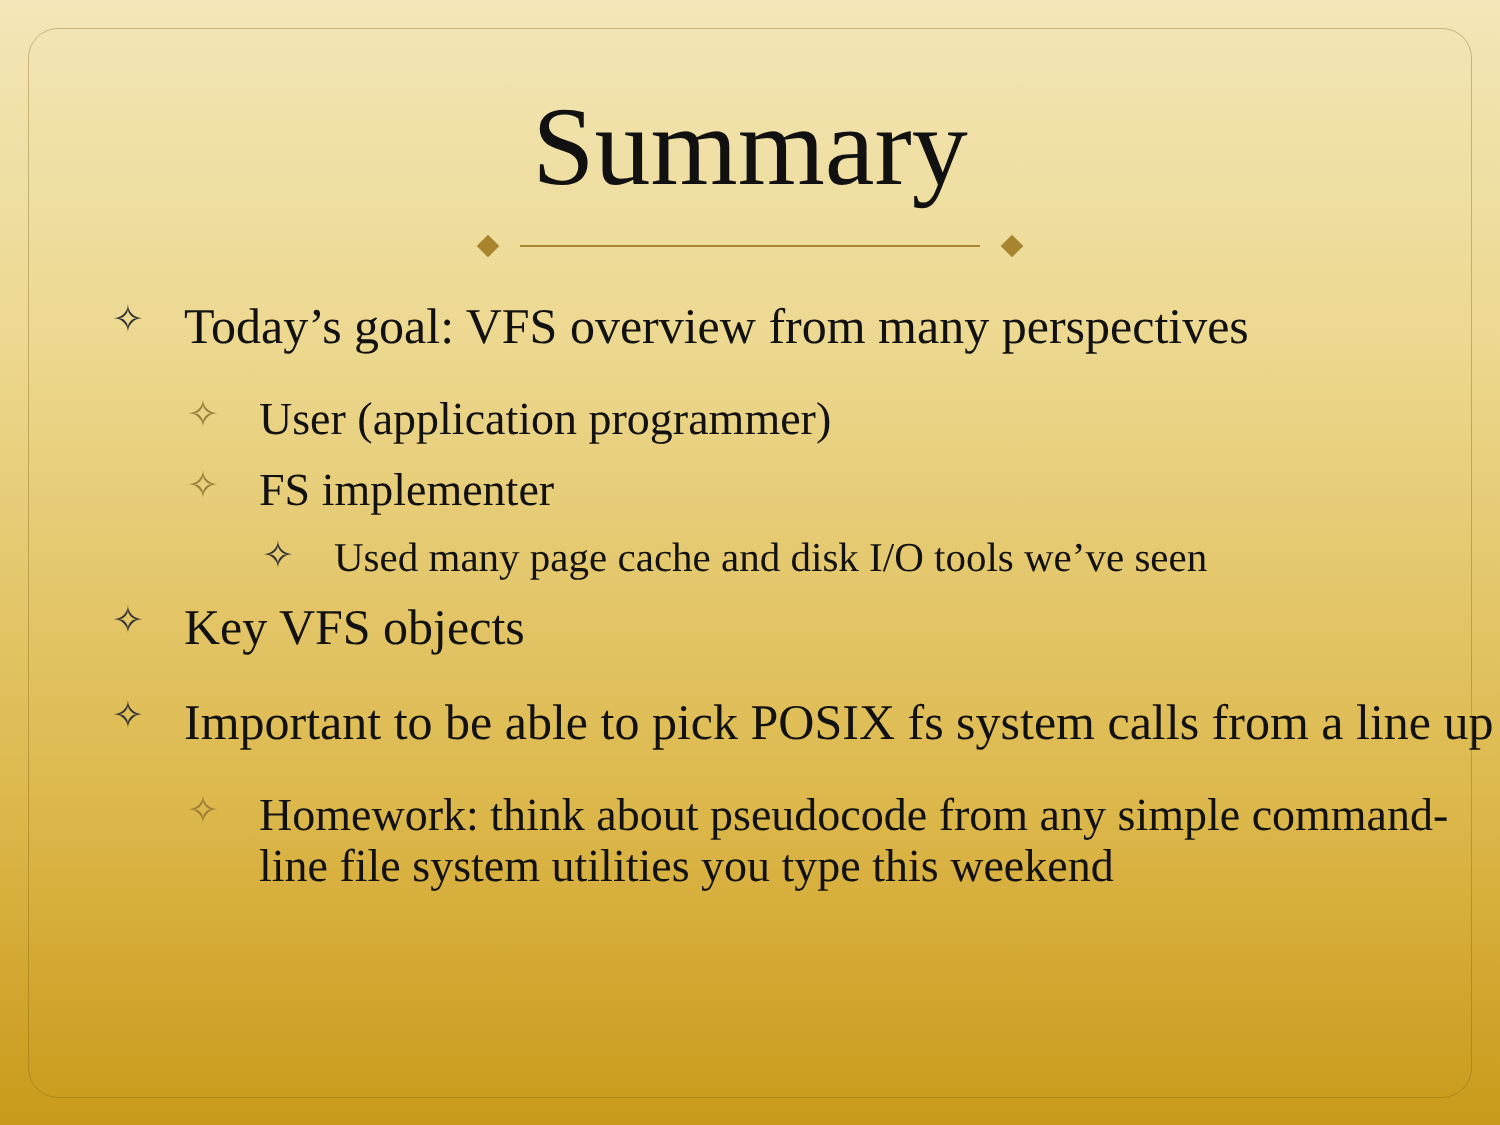Summary
✧ Today’s goal: VFS overview from many perspectives
✧ User (application programmer)
✧ FS implementer
✧ Used many page cache and disk I/O tools we’ve seen
✧ Key VFS objects
✧ Important to be able to pick POSIX fs system calls from a line up
✧ Homework: think about pseudocode from any simple command-line file system utilities you type this weekend